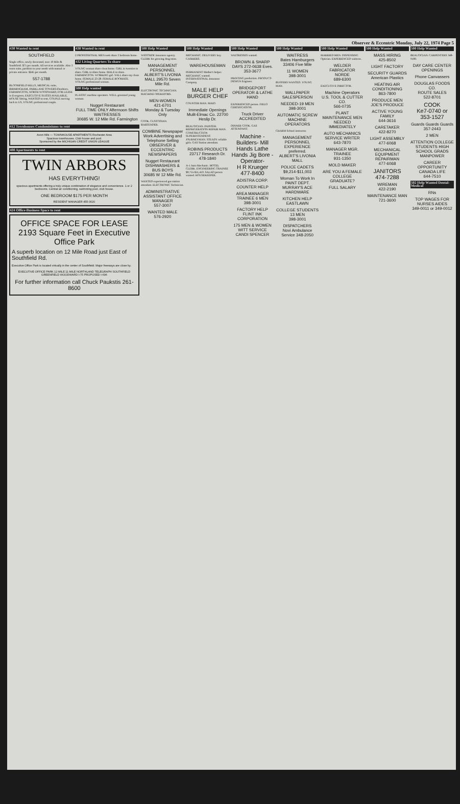Observer & Eccentric Monday, July 22, 1974 Page 5
430 Wanted to rent
SOUTHFIELD
Single office, newly decorated, near 10 Mile & Southfield. $75 per month. All services available. Also 3 room suite, partition to your needs with mutual or private entrance. $245 per month.
557-1788
BLOOMFIELD HILLS, MEDICAL suite, BIRMINGHAM, PARKLANE TOWERS-Dearborn, FARMINGTON, NORTH WOODWARD, FOR LEASE in Evergreen, EXECUTIVE SUITES AVAILABLE, HOUSE Sitting, WANTED to rent, COUPLE moving back to US, YOUNG professional couple.
430 Wanted to rent
2 PROFESSIONAL MEN seek share 3 bedroom home.
432 Living Quarters To share
YOUNG woman share clean home. GIRL in twenties to share. GIRL to share home. MALE to share. FARMINGTON. WORKING girl. WILL share my clean home. FEMALE 23-28. FEMALE ROOMATE. YOUNG professional woman.
500 Help wanted
PLASTIC machine operators. WELL groomed young woman.
Nugget Restaurant
FULL TIME ONLY Afternoon Shifts
WAITRESSES
30685 W. 12 Mile Rd. Farmington
412 Townhouses Condominiums to rent
Avon Hills — TOWNHOUSE APARTMENTS Rochester Area
Spacious townhouses. Club house and pool.
Sponsored by the MICHIGAN CREDIT UNION LEAGUE
400 Apartments to rent
TWIN ARBORS
HAS EVERYTHING!
spacious apartments offering a truly unique combination of elegance and convenience. 1 or 2 bedrooms. Central air conditioning, swimming pool, club house.
ONE BEDROOM $175 PER MONTH
RESIDENT MANAGER 455-3020
424 Office-Business Space to rent
OFFICE SPACE FOR LEASE
2193 Square Feet in Executive Office Park
A superb location on 12 Mile Road just East of Southfield Rd.
Executive Office Park is located virtually in the center of Southfield. Major freeways are close by.
EXECUTIVE OFFICE PARK 12 MILE 11 MILE NORTHLAND TELEGRAPH SOUTHFIELD GREENFIELD WOODWARD I-75 PROPOSED I-696
For further information call Chuck Paukstis 261-8600
500 Help Wanted
WESTSIDE insurance agency. CLERK for growing drug store.
MANAGEMENT PERSONNEL
ALBERT'S LIVONIA MALL 29570 Seven Mile Rd.
ELECTRONIC TECHNICIAN. MACHINE OPERATORS.
MEN-WOMEN
421-6701
Monday & Tuesday Only
COOK. CUSTODIAN. BARTENDER.
COMBINE Newspaper Work Advertising and Telephone Selling
OBSERVER & ECCENTRIC NEWSPAPERS
Nugget Restaurant
DISHWASHERS & BUS BOYS
30685 W 12 Mile Rd.
WANTED experienced gas station attendant. ELECTRONIC Technician.
ADMINISTRATIVE ASSISTANT OFFICE MANAGER
557-3007
WANTED MALE
576-2920
500 Help Wanted
MECHANIC. DELIVERY boy. CASHIERS.
WAREHOUSEMAN
PERMANENT Mother's helper. MECHANIC wanted. INTERNATIONAL Insurance Company.
MALE HELP
BURGER CHEF
COUNTER MAN. MAID.
Immediate Openings
Mulit-Elmac Co. 22700 Heslip Dr.
BEAUTICIAN. PAINTER. REFRIGERATION REPAIR MAN. CONSTRUCTION SUPERINTENDENT. JOURNEYMAN. STEADY reliable girls. GAS Station attendant.
ROBINS PRODUCTS
23717 Research Dr.
478-1840
A-1 Auto Mechanic. MOTEL CLERK. ENGINEERING TRAINEE $9,755-$11,419. SALAD person wanted. HOUSEKEEPER.
500 Help Wanted
WAITRESSES wanted.
BROWN & SHARP
DAYS 272-0638 Eves. 353-3677
PRINTING production. PRODUCT-DESIGN Engineer.
BRIDGEPORT OPERATOR & LATHE HAND
EXPERIENCED person. FIELD CERTIFICATION.
Truck Driver
ACCREDITED
DINNER COOK. GAS ATTENDANT.
Machine -Builders- Mill Hands Lathe Hands Jig Bore -Operator-
H R Krueger
477-8400
ADISTRA CORP.
COUNTER HELP
AREA MANAGER TRAINEE 6 MEN
398-3001
FACTORY HELP
FLINT INK CORPORATION
175 MEN & WOMEN
WITT SERVICE
CANDI SPENCER
500 Help Wanted
WAITRESS
Bates Hamburgers 33406 Five Mile
11 WOMEN
398-3001
BUFFERS WANTED. YOUNG MAN.
WALLPAPER SALESPERSON
NEEDED-19 MEN
398-3001
AUTOMATIC SCREW MACHINE OPERATORS
CHARM School instructor.
MANAGEMENT PERSONNEL EXPERIENCE preferred.
ALBERT'S LIVONIA MALL
POLICE CADETS
$9,214-$11,003
Woman To Work In PAINT DEPT.
MURRAY'S ACE HARDWARE
KITCHEN HELP
EASTLAWN
COLLEGE STUDENTS 13 MEN
398-3001
DISPATCHERS
Novi Ambulance Service 348-2050
500 Help Wanted
MARRIED MEN. DISPENSING Optician. EXPERIENCED waitress.
WELDER FABRICATOR
NORDE
689-6300
EXECUTIVE DIRECTOR.
Machine Operators
U.S. TOOL & CUTTER CO.
566-0735
PLANT MAINTENANCE MEN NEEDED IMMEDIATELY
AUTO MECHANICS SERVICE WRITER
643-7870
MANAGER MGR. TRAINEE
931-1350
MOLD MAKER
ARE YOU A FEMALE COLLEGE GRADUATE?
FULL SALARY
500 Help Wanted
MASS HIRING
425-8502
LIGHT FACTORY
SECURITY GUARDS
American Plastics
HEATING AIR CONDITIONING
863-7800
PRODUCE MEN
JOE'S PRODUCE
ACTIVE YOUNG FAMILY
644-3616
CARETAKER
422-8270
LIGHT ASSEMBLY
477-6068
MECHANICAL EQUIPMENT REPAIRMAN
477-6068
JANITORS
474-7288
WIREMAN
422-2190
MAINTENANCE MAN
721-3600
500 Help Wanted
BEAUTICIAN. CARPENTERS 348-9100.
DAY CARE CENTER OPENINGS
Phone Canvassers
DOUGLAS FOODS CO.
ROUTE SALES
522-8701
COOK
Ke7-0740 or 353-1527
Guards Guards Guards
357-2443
2 MEN
ATTENTION COLLEGE STUDENTS HIGH SCHOOL GRADS
MANPOWER
CAREER OPPORTUNITY
CANADA LIFE
644-7510
502 Help Wanted Dental-Medical
RNs
TOP WAGES FOR NURSES AIDES
349-0011 or 349-0012